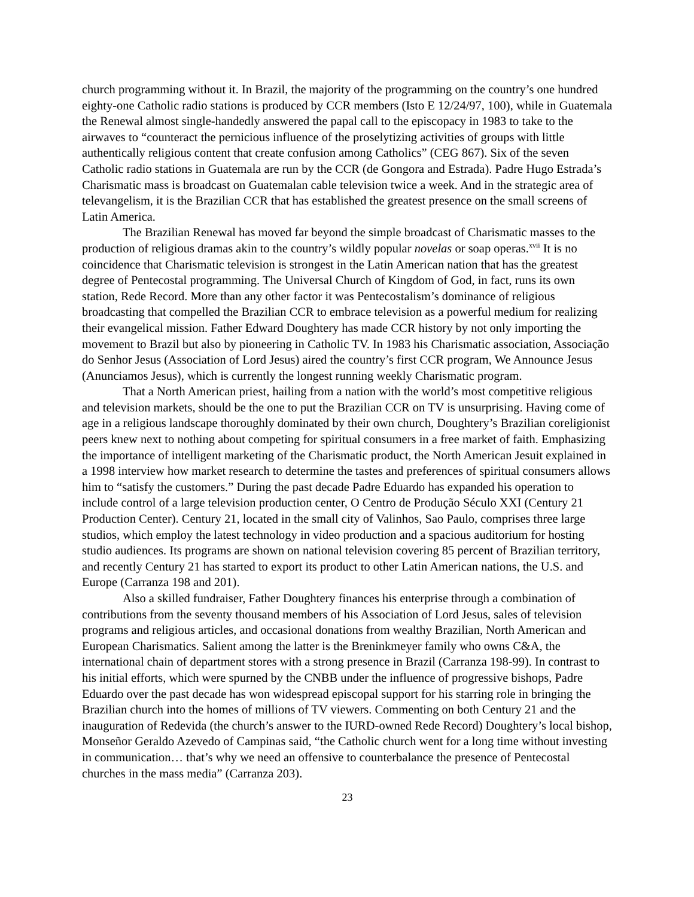church programming without it. In Brazil, the majority of the programming on the country’s one hundred eighty-one Catholic radio stations is produced by CCR members (Isto E 12/24/97, 100), while in Guatemala the Renewal almost single-handedly answered the papal call to the episcopacy in 1983 to take to the airwaves to “counteract the pernicious influence of the proselytizing activities of groups with little authentically religious content that create confusion among Catholics” (CEG 867). Six of the seven Catholic radio stations in Guatemala are run by the CCR (de Gongora and Estrada). Padre Hugo Estrada’s Charismatic mass is broadcast on Guatemalan cable television twice a week. And in the strategic area of televangelism, it is the Brazilian CCR that has established the greatest presence on the small screens of Latin America.
The Brazilian Renewal has moved far beyond the simple broadcast of Charismatic masses to the production of religious dramas akin to the country’s wildly popular novelas or soap operas.<sup>xvii</sup> It is no coincidence that Charismatic television is strongest in the Latin American nation that has the greatest degree of Pentecostal programming. The Universal Church of Kingdom of God, in fact, runs its own station, Rede Record. More than any other factor it was Pentecostalism’s dominance of religious broadcasting that compelled the Brazilian CCR to embrace television as a powerful medium for realizing their evangelical mission. Father Edward Doughtery has made CCR history by not only importing the movement to Brazil but also by pioneering in Catholic TV. In 1983 his Charismatic association, Associação do Senhor Jesus (Association of Lord Jesus) aired the country’s first CCR program, We Announce Jesus (Anunciamos Jesus), which is currently the longest running weekly Charismatic program.
That a North American priest, hailing from a nation with the world’s most competitive religious and television markets, should be the one to put the Brazilian CCR on TV is unsurprising. Having come of age in a religious landscape thoroughly dominated by their own church, Doughtery’s Brazilian coreligionist peers knew next to nothing about competing for spiritual consumers in a free market of faith. Emphasizing the importance of intelligent marketing of the Charismatic product, the North American Jesuit explained in a 1998 interview how market research to determine the tastes and preferences of spiritual consumers allows him to “satisfy the customers.” During the past decade Padre Eduardo has expanded his operation to include control of a large television production center, O Centro de Produção Século XXI (Century 21 Production Center). Century 21, located in the small city of Valinhos, Sao Paulo, comprises three large studios, which employ the latest technology in video production and a spacious auditorium for hosting studio audiences. Its programs are shown on national television covering 85 percent of Brazilian territory, and recently Century 21 has started to export its product to other Latin American nations, the U.S. and Europe (Carranza 198 and 201).
Also a skilled fundraiser, Father Doughtery finances his enterprise through a combination of contributions from the seventy thousand members of his Association of Lord Jesus, sales of television programs and religious articles, and occasional donations from wealthy Brazilian, North American and European Charismatics. Salient among the latter is the Breninkmeyer family who owns C&A, the international chain of department stores with a strong presence in Brazil (Carranza 198-99). In contrast to his initial efforts, which were spurned by the CNBB under the influence of progressive bishops, Padre Eduardo over the past decade has won widespread episcopal support for his starring role in bringing the Brazilian church into the homes of millions of TV viewers. Commenting on both Century 21 and the inauguration of Redevida (the church’s answer to the IURD-owned Rede Record) Doughtery’s local bishop, Monseñor Geraldo Azevedo of Campinas said, “the Catholic church went for a long time without investing in communication… that’s why we need an offensive to counterbalance the presence of Pentecostal churches in the mass media” (Carranza 203).
23